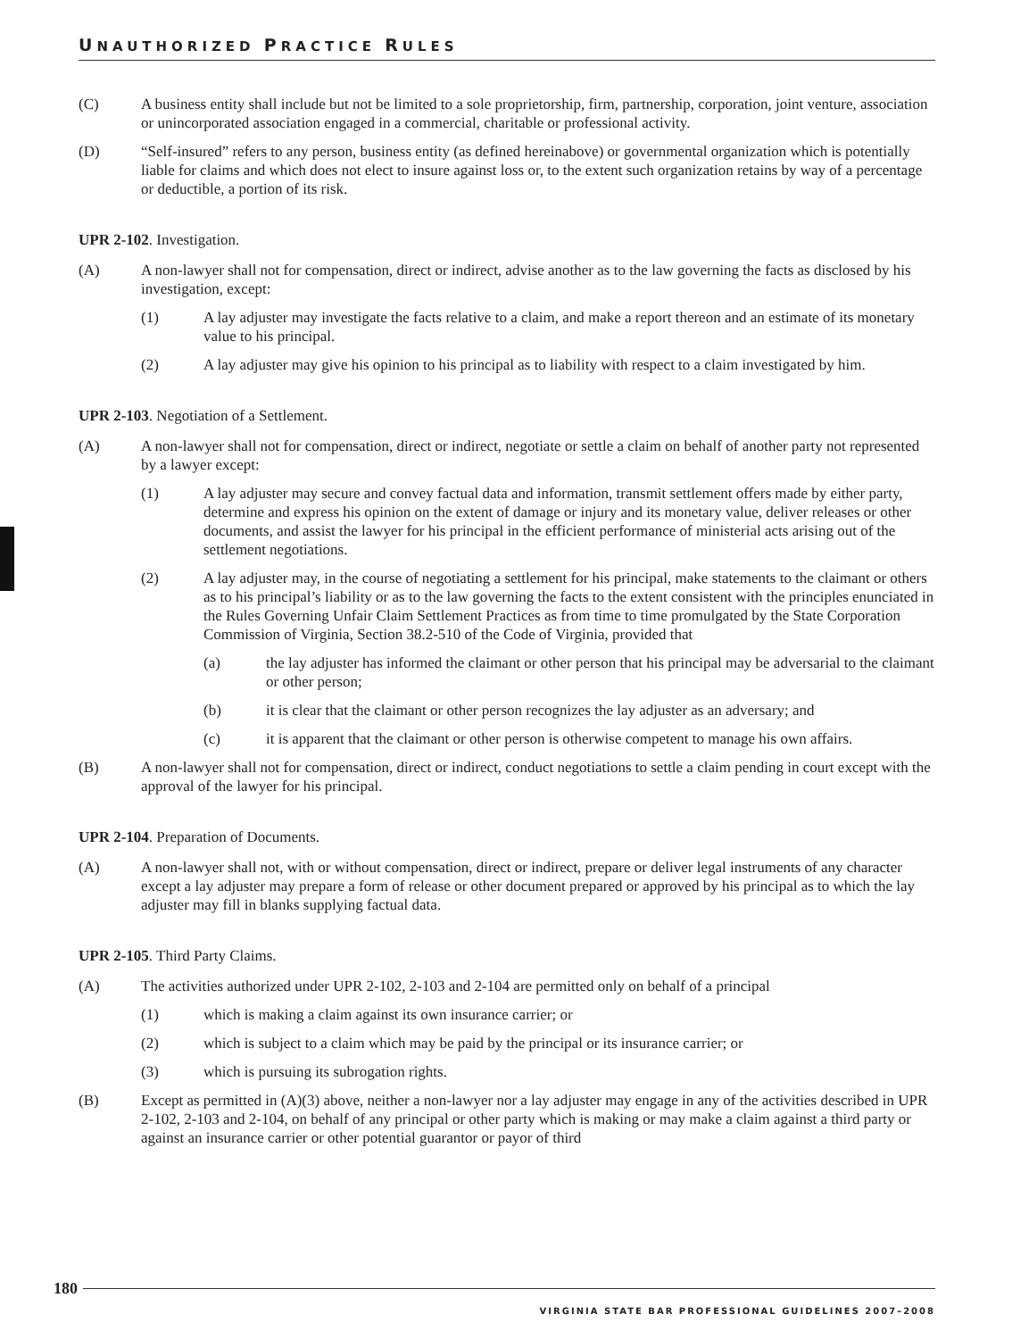UNAUTHORIZED PRACTICE RULES
(C) A business entity shall include but not be limited to a sole proprietorship, firm, partnership, corporation, joint venture, association or unincorporated association engaged in a commercial, charitable or professional activity.
(D) “Self-insured” refers to any person, business entity (as defined hereinabove) or governmental organization which is potentially liable for claims and which does not elect to insure against loss or, to the extent such organization retains by way of a percentage or deductible, a portion of its risk.
UPR 2-102. Investigation.
(A) A non-lawyer shall not for compensation, direct or indirect, advise another as to the law governing the facts as disclosed by his investigation, except:
(1) A lay adjuster may investigate the facts relative to a claim, and make a report thereon and an estimate of its monetary value to his principal.
(2) A lay adjuster may give his opinion to his principal as to liability with respect to a claim investigated by him.
UPR 2-103. Negotiation of a Settlement.
(A) A non-lawyer shall not for compensation, direct or indirect, negotiate or settle a claim on behalf of another party not represented by a lawyer except:
(1) A lay adjuster may secure and convey factual data and information, transmit settlement offers made by either party, determine and express his opinion on the extent of damage or injury and its monetary value, deliver releases or other documents, and assist the lawyer for his principal in the efficient performance of ministerial acts arising out of the settlement negotiations.
(2) A lay adjuster may, in the course of negotiating a settlement for his principal, make statements to the claimant or others as to his principal’s liability or as to the law governing the facts to the extent consistent with the principles enunciated in the Rules Governing Unfair Claim Settlement Practices as from time to time promulgated by the State Corporation Commission of Virginia, Section 38.2-510 of the Code of Virginia, provided that
(a) the lay adjuster has informed the claimant or other person that his principal may be adversarial to the claimant or other person;
(b) it is clear that the claimant or other person recognizes the lay adjuster as an adversary; and
(c) it is apparent that the claimant or other person is otherwise competent to manage his own affairs.
(B) A non-lawyer shall not for compensation, direct or indirect, conduct negotiations to settle a claim pending in court except with the approval of the lawyer for his principal.
UPR 2-104. Preparation of Documents.
(A) A non-lawyer shall not, with or without compensation, direct or indirect, prepare or deliver legal instruments of any character except a lay adjuster may prepare a form of release or other document prepared or approved by his principal as to which the lay adjuster may fill in blanks supplying factual data.
UPR 2-105. Third Party Claims.
(A) The activities authorized under UPR 2-102, 2-103 and 2-104 are permitted only on behalf of a principal
(1) which is making a claim against its own insurance carrier; or
(2) which is subject to a claim which may be paid by the principal or its insurance carrier; or
(3) which is pursuing its subrogation rights.
(B) Except as permitted in (A)(3) above, neither a non-lawyer nor a lay adjuster may engage in any of the activities described in UPR 2-102, 2-103 and 2-104, on behalf of any principal or other party which is making or may make a claim against a third party or against an insurance carrier or other potential guarantor or payor of third
180
VIRGINIA STATE BAR PROFESSIONAL GUIDELINES 2007–2008